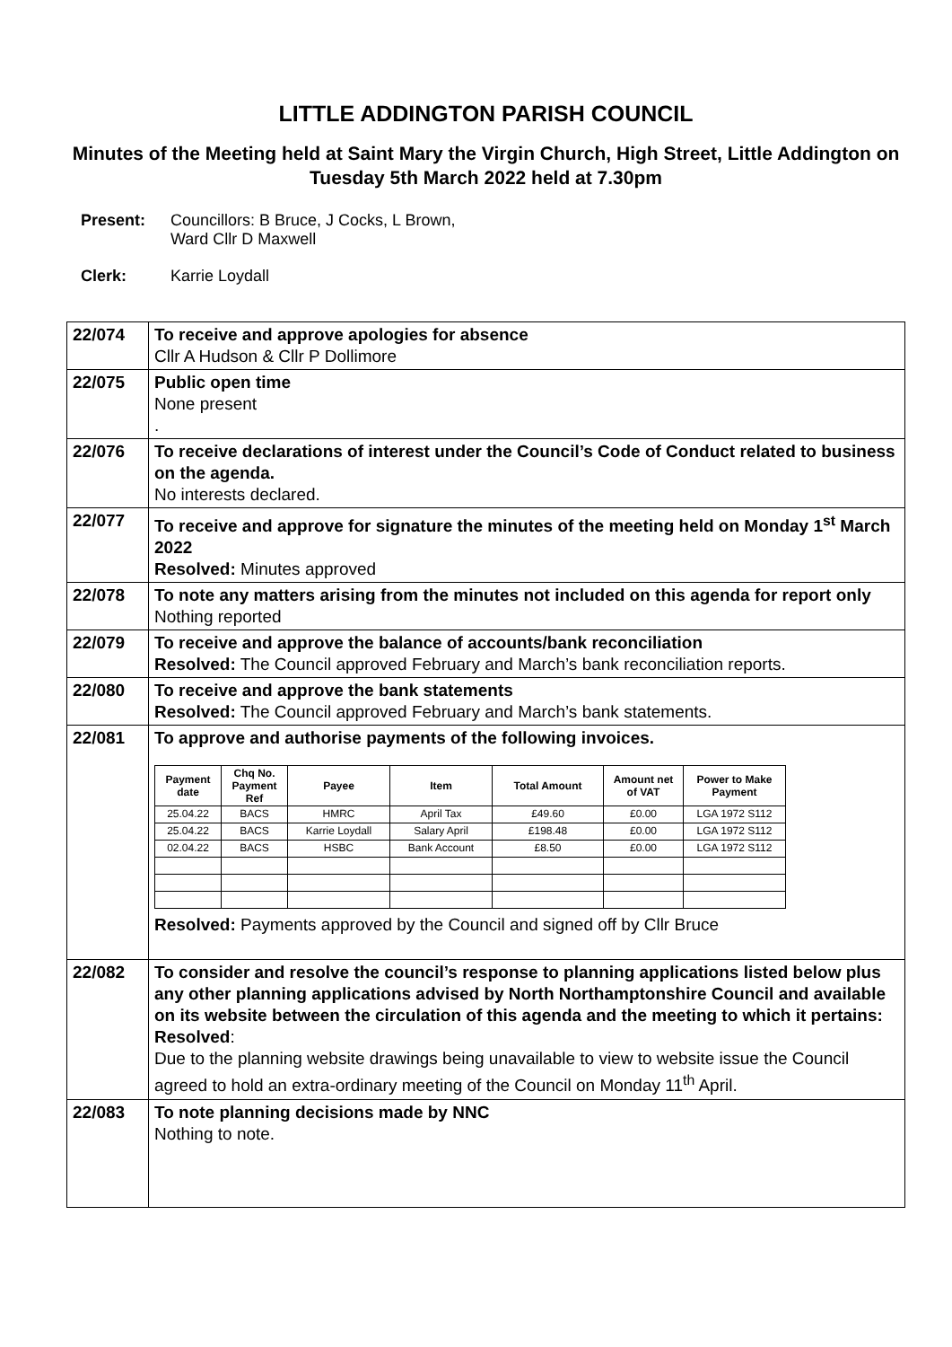LITTLE ADDINGTON PARISH COUNCIL
Minutes of the Meeting held at Saint Mary the Virgin Church, High Street, Little Addington on Tuesday 5th March 2022 held at 7.30pm
Present: Councillors: B Bruce, J Cocks, L Brown,
Ward Cllr D Maxwell
Clerk: Karrie Loydall
| 22/074 | To receive and approve apologies for absence Cllr A Hudson & Cllr P Dollimore |
| 22/075 | Public open time None present . |
| 22/076 | To receive declarations of interest under the Council’s Code of Conduct related to business on the agenda. No interests declared. |
| 22/077 | To receive and approve for signature the minutes of the meeting held on Monday 1<sup>st</sup> March 2022 Resolved: Minutes approved |
| 22/078 | To note any matters arising from the minutes not included on this agenda for report only Nothing reported |
| 22/079 | To receive and approve the balance of accounts/bank reconciliation Resolved: The Council approved February and March’s bank reconciliation reports. |
| 22/080 | To receive and approve the bank statements Resolved: The Council approved February and March’s bank statements. |
| 22/081 | To approve and authorise payments of the following invoices. / Payment date / Chq No. Payment Ref / Payee / Item / Total Amount / Amount net of VAT / Power to Make Payment / / --- / --- / --- / --- / --- / --- / --- / / 25.04.22 / BACS / HMRC / April Tax / £49.60 / £0.00 / LGA 1972 S112 / / 25.04.22 / BACS / Karrie Loydall / Salary April / £198.48 / £0.00 / LGA 1972 S112 / / 02.04.22 / BACS / HSBC / Bank Account / £8.50 / £0.00 / LGA 1972 S112 / Resolved: Payments approved by the Council and signed off by Cllr Bruce |
| 22/082 | To consider and resolve the council’s response to planning applications listed below plus any other planning applications advised by North Northamptonshire Council and available on its website between the circulation of this agenda and the meeting to which it pertains: Resolved : Due to the planning website drawings being unavailable to view to website issue the Council agreed to hold an extra-ordinary meeting of the Council on Monday 11<sup>th</sup> April. |
| 22/083 | To note planning decisions made by NNC Nothing to note. |